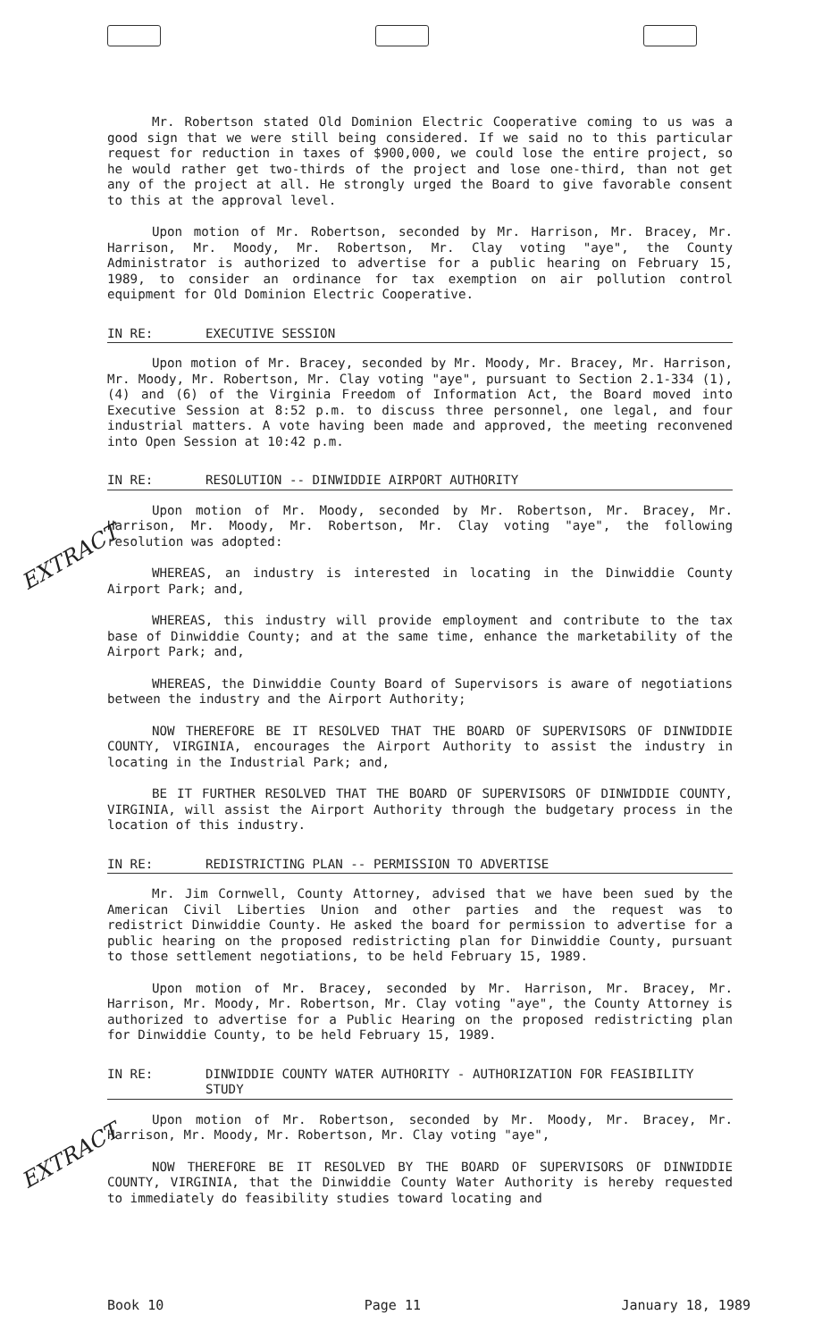EXTRACT
EXTRACT
Mr. Robertson stated Old Dominion Electric Cooperative coming to us was a good sign that we were still being considered. If we said no to this particular request for reduction in taxes of $900,000, we could lose the entire project, so he would rather get two-thirds of the project and lose one-third, than not get any of the project at all. He strongly urged the Board to give favorable consent to this at the approval level.
Upon motion of Mr. Robertson, seconded by Mr. Harrison, Mr. Bracey, Mr. Harrison, Mr. Moody, Mr. Robertson, Mr. Clay voting "aye", the County Administrator is authorized to advertise for a public hearing on February 15, 1989, to consider an ordinance for tax exemption on air pollution control equipment for Old Dominion Electric Cooperative.
IN RE: EXECUTIVE SESSION
Upon motion of Mr. Bracey, seconded by Mr. Moody, Mr. Bracey, Mr. Harrison, Mr. Moody, Mr. Robertson, Mr. Clay voting "aye", pursuant to Section 2.1-334 (1), (4) and (6) of the Virginia Freedom of Information Act, the Board moved into Executive Session at 8:52 p.m. to discuss three personnel, one legal, and four industrial matters. A vote having been made and approved, the meeting reconvened into Open Session at 10:42 p.m.
IN RE: RESOLUTION -- DINWIDDIE AIRPORT AUTHORITY
Upon motion of Mr. Moody, seconded by Mr. Robertson, Mr. Bracey, Mr. Harrison, Mr. Moody, Mr. Robertson, Mr. Clay voting "aye", the following resolution was adopted:
WHEREAS, an industry is interested in locating in the Dinwiddie County Airport Park; and,
WHEREAS, this industry will provide employment and contribute to the tax base of Dinwiddie County; and at the same time, enhance the marketability of the Airport Park; and,
WHEREAS, the Dinwiddie County Board of Supervisors is aware of negotiations between the industry and the Airport Authority;
NOW THEREFORE BE IT RESOLVED THAT THE BOARD OF SUPERVISORS OF DINWIDDIE COUNTY, VIRGINIA, encourages the Airport Authority to assist the industry in locating in the Industrial Park; and,
BE IT FURTHER RESOLVED THAT THE BOARD OF SUPERVISORS OF DINWIDDIE COUNTY, VIRGINIA, will assist the Airport Authority through the budgetary process in the location of this industry.
IN RE: REDISTRICTING PLAN -- PERMISSION TO ADVERTISE
Mr. Jim Cornwell, County Attorney, advised that we have been sued by the American Civil Liberties Union and other parties and the request was to redistrict Dinwiddie County. He asked the board for permission to advertise for a public hearing on the proposed redistricting plan for Dinwiddie County, pursuant to those settlement negotiations, to be held February 15, 1989.
Upon motion of Mr. Bracey, seconded by Mr. Harrison, Mr. Bracey, Mr. Harrison, Mr. Moody, Mr. Robertson, Mr. Clay voting "aye", the County Attorney is authorized to advertise for a Public Hearing on the proposed redistricting plan for Dinwiddie County, to be held February 15, 1989.
IN RE: DINWIDDIE COUNTY WATER AUTHORITY - AUTHORIZATION FOR FEASIBILITY STUDY
Upon motion of Mr. Robertson, seconded by Mr. Moody, Mr. Bracey, Mr. Harrison, Mr. Moody, Mr. Robertson, Mr. Clay voting "aye",
NOW THEREFORE BE IT RESOLVED BY THE BOARD OF SUPERVISORS OF DINWIDDIE COUNTY, VIRGINIA, that the Dinwiddie County Water Authority is hereby requested to immediately do feasibility studies toward locating and
Book 10 Page 11 January 18, 1989